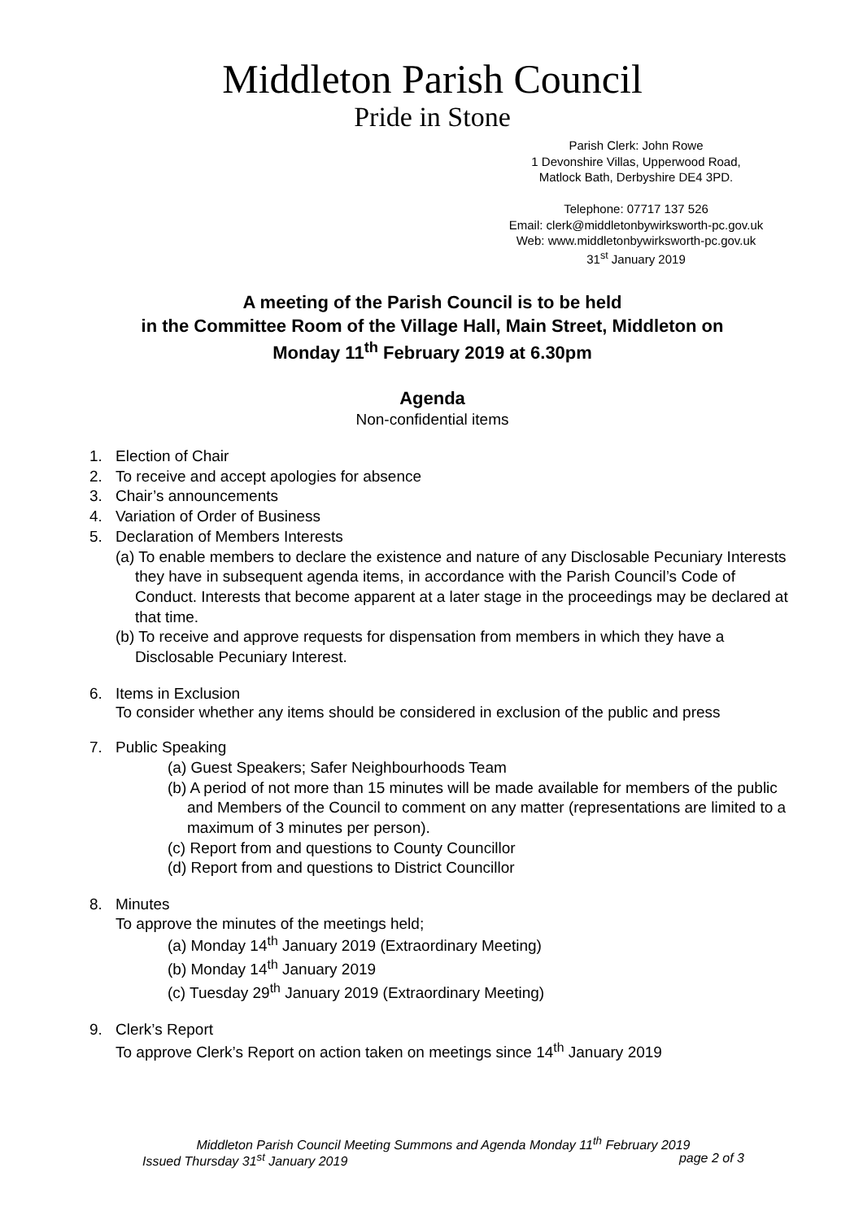Middleton Parish Council
Pride in Stone
Parish Clerk: John Rowe
1 Devonshire Villas, Upperwood Road,
Matlock Bath, Derbyshire DE4 3PD.
Telephone: 07717 137 526
Email: clerk@middletonbywirksworth-pc.gov.uk
Web: www.middletonbywirksworth-pc.gov.uk
31<sup>st</sup> January 2019
A meeting of the Parish Council is to be held
in the Committee Room of the Village Hall, Main Street, Middleton on
Monday 11<sup>th</sup> February 2019 at 6.30pm
Agenda
Non-confidential items
1. Election of Chair
2. To receive and accept apologies for absence
3. Chair’s announcements
4. Variation of Order of Business
5. Declaration of Members Interests
(a) To enable members to declare the existence and nature of any Disclosable Pecuniary Interests they have in subsequent agenda items, in accordance with the Parish Council’s Code of Conduct. Interests that become apparent at a later stage in the proceedings may be declared at that time.
(b) To receive and approve requests for dispensation from members in which they have a Disclosable Pecuniary Interest.
6. Items in Exclusion
To consider whether any items should be considered in exclusion of the public and press
7. Public Speaking
(a) Guest Speakers; Safer Neighbourhoods Team
(b) A period of not more than 15 minutes will be made available for members of the public and Members of the Council to comment on any matter (representations are limited to a maximum of 3 minutes per person).
(c) Report from and questions to County Councillor
(d) Report from and questions to District Councillor
8. Minutes
To approve the minutes of the meetings held;
(a) Monday 14<sup>th</sup> January 2019 (Extraordinary Meeting)
(b) Monday 14<sup>th</sup> January 2019
(c) Tuesday 29<sup>th</sup> January 2019 (Extraordinary Meeting)
9. Clerk’s Report
To approve Clerk’s Report on action taken on meetings since 14<sup>th</sup> January 2019
Middleton Parish Council Meeting Summons and Agenda Monday 11<sup>th</sup> February 2019
Issued Thursday 31<sup>st</sup> January 2019 page 2 of 3